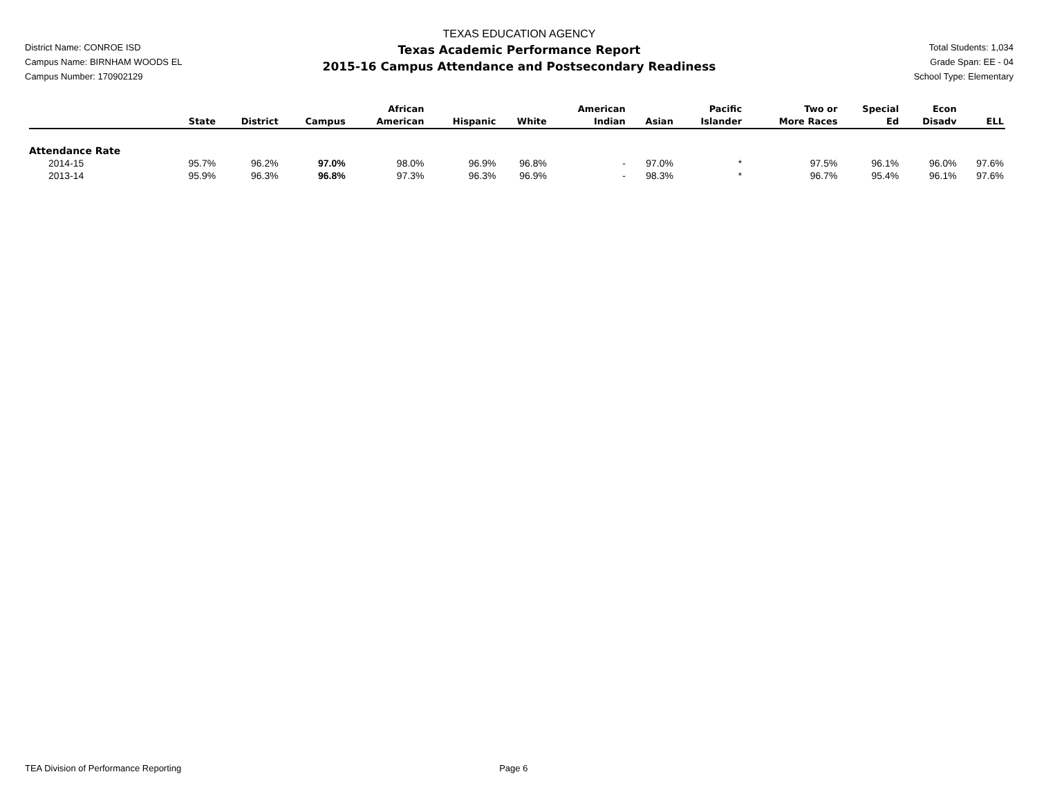District Name: CONROE ISD
Campus Name: BIRNHAM WOODS EL
Campus Number: 170902129
TEXAS EDUCATION AGENCY
Texas Academic Performance Report
2015-16 Campus Attendance and Postsecondary Readiness
Total Students: 1,034
Grade Span: EE - 04
School Type: Elementary
| | State | District | Campus | African American | Hispanic | White | American Indian | Asian | Pacific Islander | Two or More Races | Special Ed | Econ Disadv | ELL |
| --- | --- | --- | --- | --- | --- | --- | --- | --- | --- | --- | --- | --- | --- |
| Attendance Rate | | | | | | | | | | | | | |
| 2014-15 | 95.7% | 96.2% | 97.0% | 98.0% | 96.9% | 96.8% | - | 97.0% | * | 97.5% | 96.1% | 96.0% | 97.6% |
| 2013-14 | 95.9% | 96.3% | 96.8% | 97.3% | 96.3% | 96.9% | - | 98.3% | * | 96.7% | 95.4% | 96.1% | 97.6% |
TEA Division of Performance Reporting Page 6